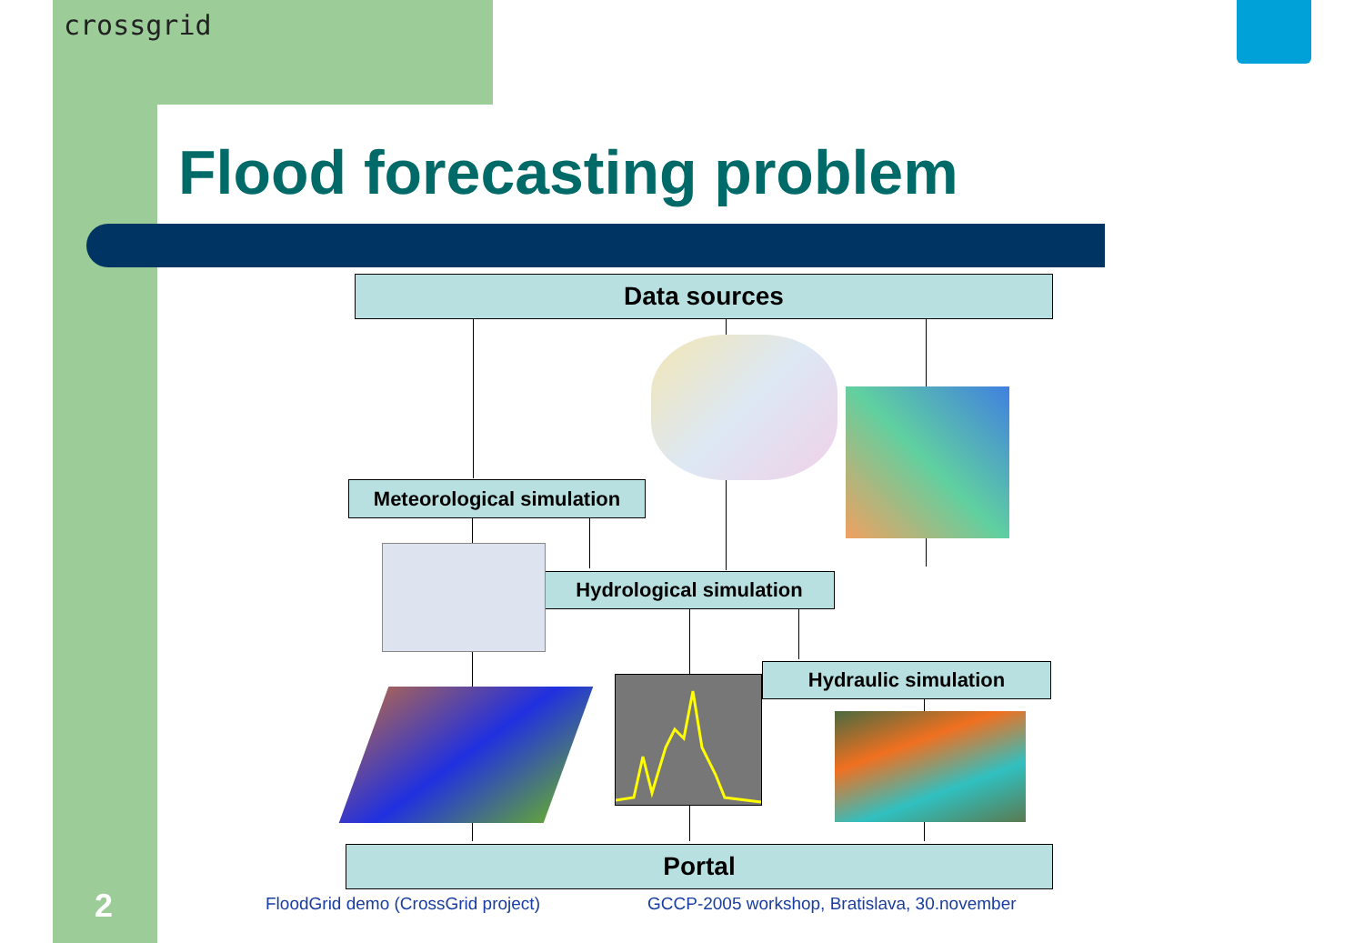crossgrid
Flood forecasting problem
Data sources
Meteorological simulation
Hydrological simulation
Hydraulic simulation
Portal
2
FloodGrid demo (CrossGrid project)
GCCP-2005 workshop, Bratislava, 30.november